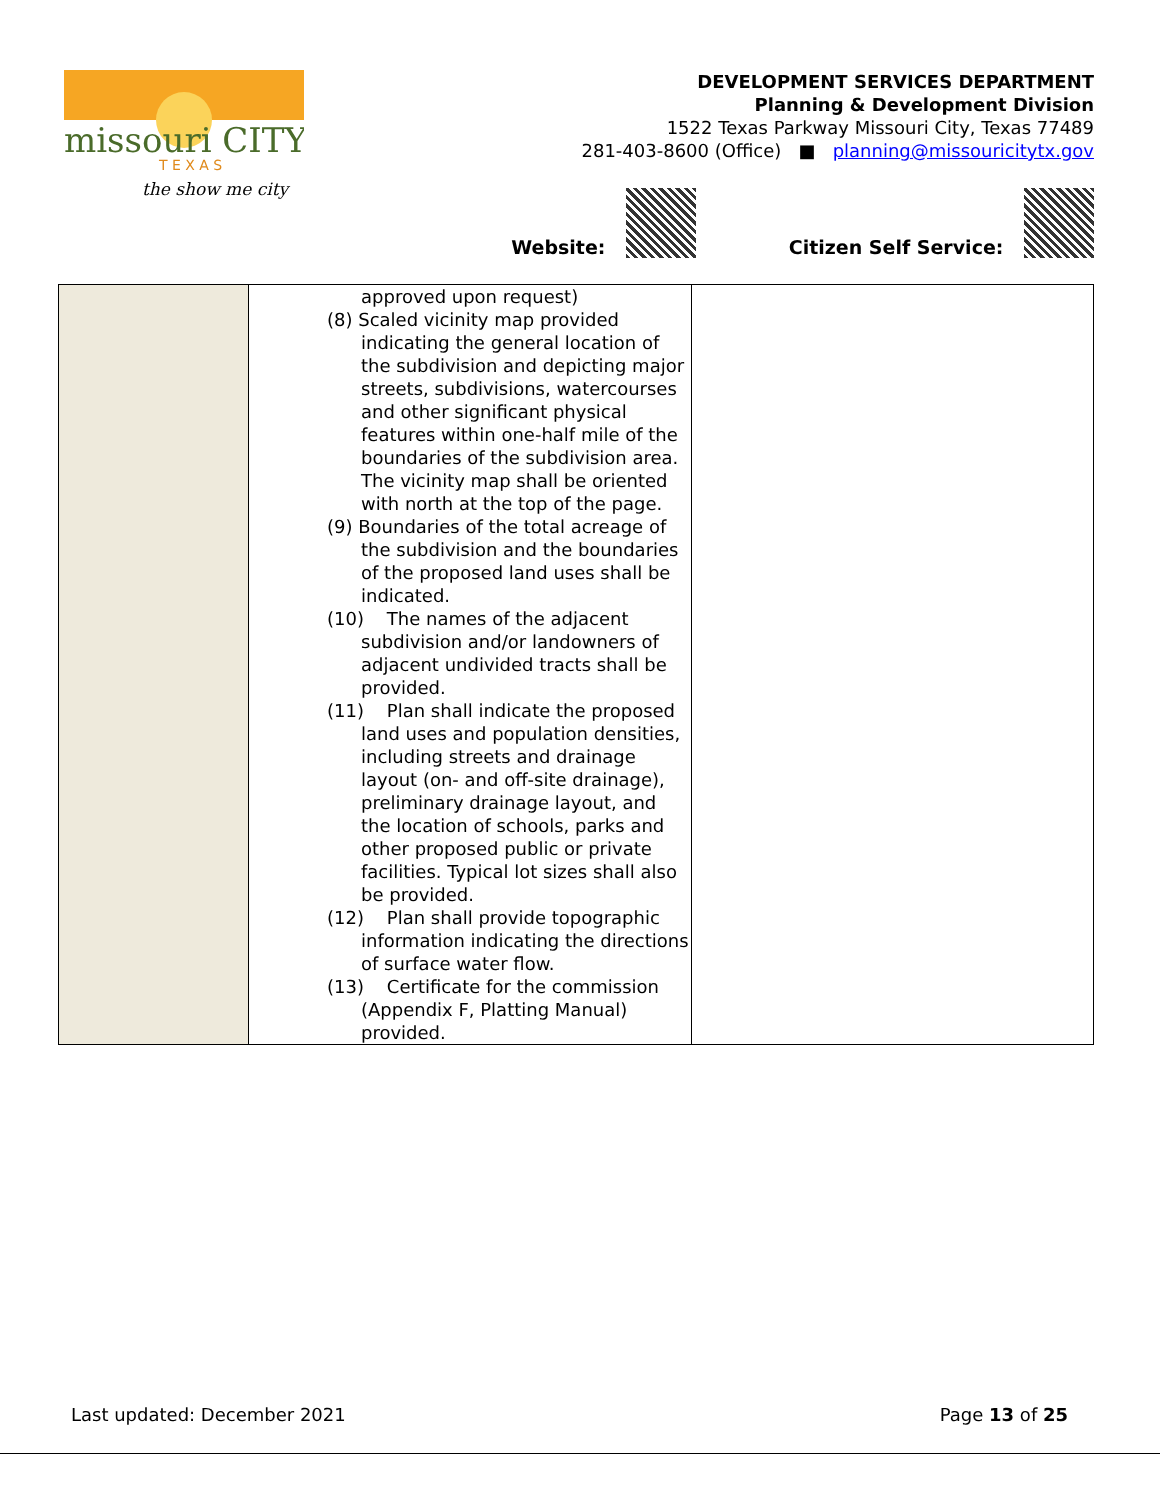missouri CITY
T E X A S
the show me city
DEVELOPMENT SERVICES DEPARTMENT
Planning & Development Division
1522 Texas Parkway Missouri City, Texas 77489
281-403-8600 (Office) ■ planning@missouricitytx.gov
Website: Citizen Self Service:
| | approved upon request) (8) Scaled vicinity map provided indicating the general location of the subdivision and depicting major streets, subdivisions, watercourses and other significant physical features within one-half mile of the boundaries of the subdivision area. The vicinity map shall be oriented with north at the top of the page. (9) Boundaries of the total acreage of the subdivision and the boundaries of the proposed land uses shall be indicated. (10) The names of the adjacent subdivision and/or landowners of adjacent undivided tracts shall be provided. (11) Plan shall indicate the proposed land uses and population densities, including streets and drainage layout (on- and off-site drainage), preliminary drainage layout, and the location of schools, parks and other proposed public or private facilities. Typical lot sizes shall also be provided. (12) Plan shall provide topographic information indicating the directions of surface water flow. (13) Certificate for the commission (Appendix F, Platting Manual) provided. | |
Last updated: December 2021 Page 13 of 25